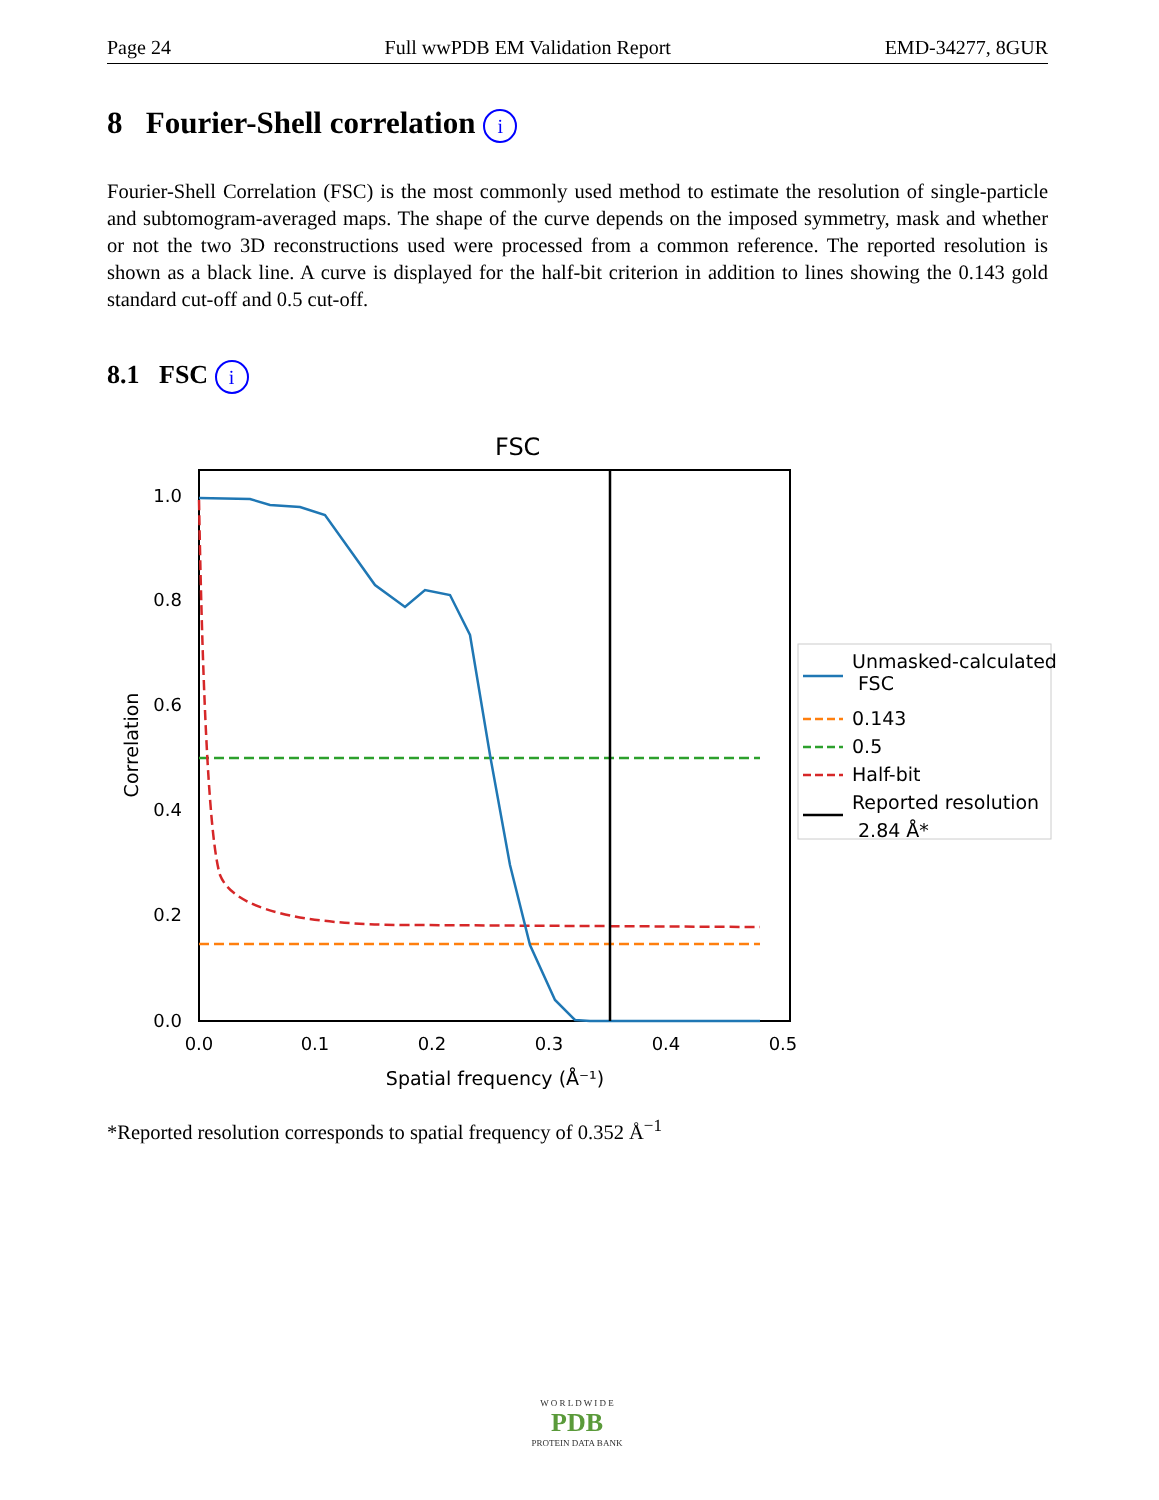Page 24 Full wwPDB EM Validation Report EMD-34277, 8GUR
8 Fourier-Shell correlation i
Fourier-Shell Correlation (FSC) is the most commonly used method to estimate the resolution of single-particle and subtomogram-averaged maps. The shape of the curve depends on the imposed symmetry, mask and whether or not the two 3D reconstructions used were processed from a common reference. The reported resolution is shown as a black line. A curve is displayed for the half-bit criterion in addition to lines showing the 0.143 gold standard cut-off and 0.5 cut-off.
8.1 FSC i
FSC
1.0
0.8
0.6
0.4
0.2
0.0
0.0
0.1
0.2
0.3
0.4
0.5
Spatial frequency (Å⁻¹)
Correlation
Unmasked-calculated
FSC
0.143
0.5
Half-bit
Reported resolution
2.84 Å*
*Reported resolution corresponds to spatial frequency of 0.352 Å<sup>−1</sup>
W O R L D W I D E
PDB
PROTEIN DATA BANK